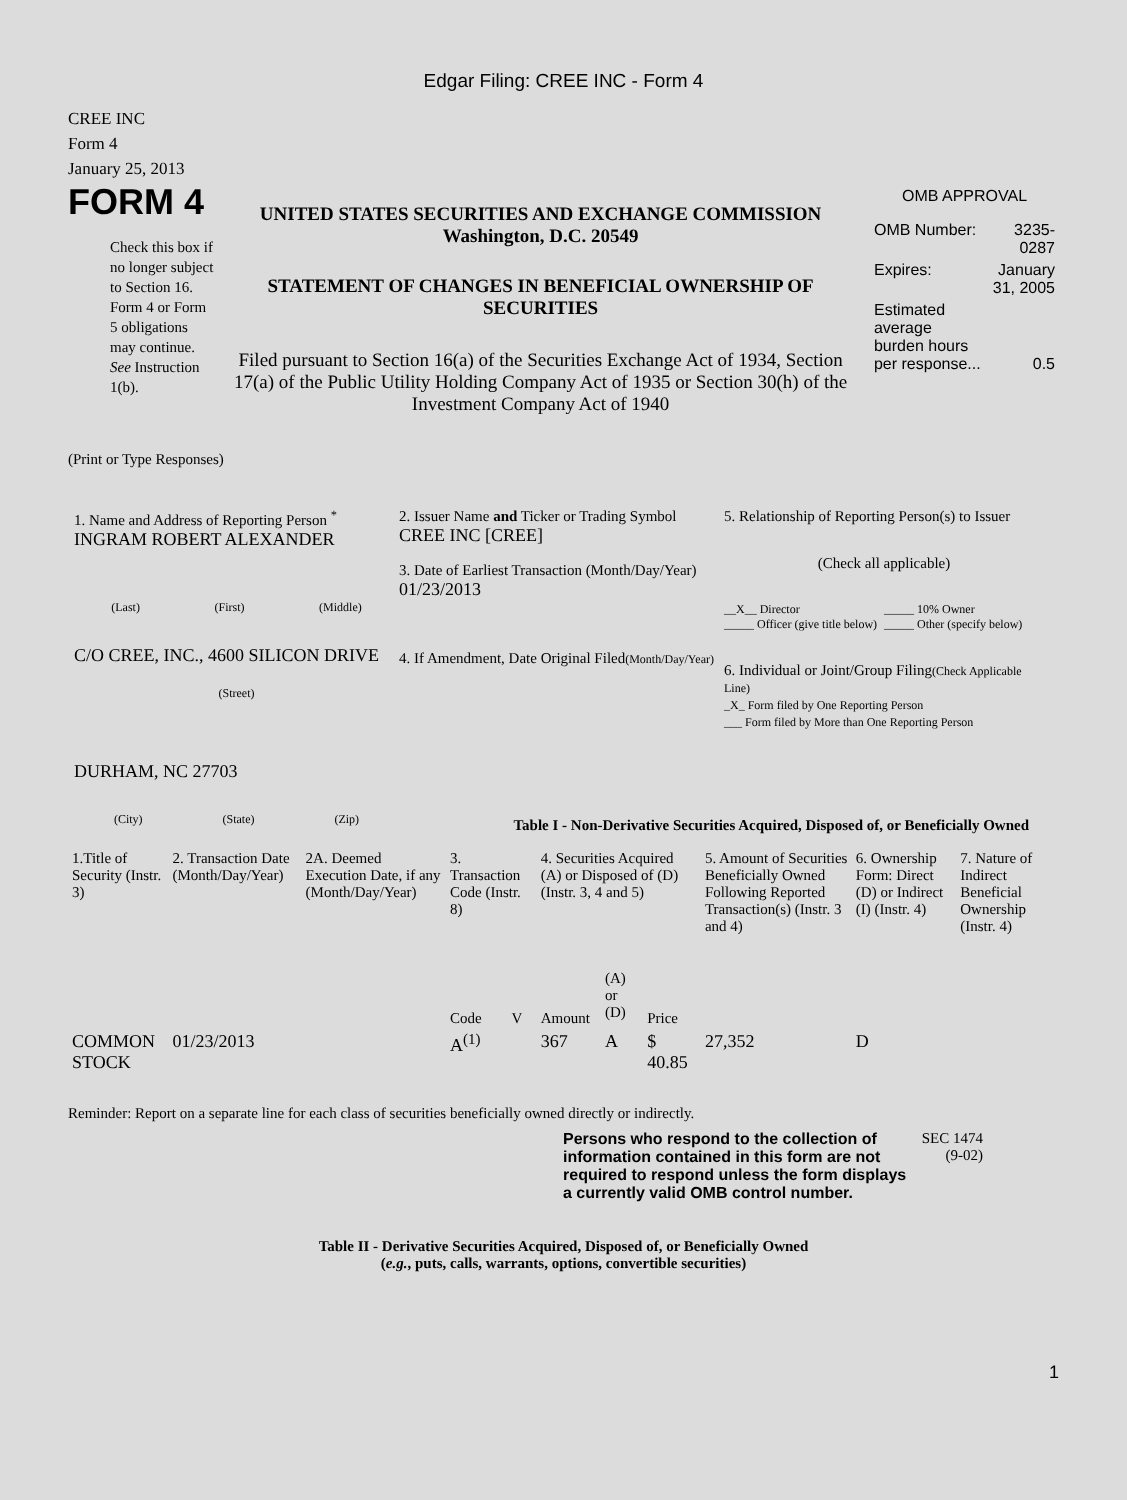Edgar Filing: CREE INC - Form 4
CREE INC
Form 4
January 25, 2013
FORM 4
Check this box if no longer subject to Section 16. Form 4 or Form 5 obligations may continue. See Instruction 1(b).
UNITED STATES SECURITIES AND EXCHANGE COMMISSION
Washington, D.C. 20549
STATEMENT OF CHANGES IN BENEFICIAL OWNERSHIP OF SECURITIES
Filed pursuant to Section 16(a) of the Securities Exchange Act of 1934, Section 17(a) of the Public Utility Holding Company Act of 1935 or Section 30(h) of the Investment Company Act of 1940
OMB APPROVAL
| OMB Number: | 3235-0287 |
| Expires: | January 31, 2005 |
| Estimated average burden hours per response... | 0.5 |
(Print or Type Responses)
1. Name and Address of Reporting Person <sup>*</sup>
INGRAM ROBERT ALEXANDER
(Last) (First) (Middle)
C/O CREE, INC., 4600 SILICON DRIVE
(Street)
DURHAM, NC 27703
(City) (State) (Zip)
2. Issuer Name and Ticker or Trading Symbol
CREE INC [CREE]
3. Date of Earliest Transaction (Month/Day/Year)
01/23/2013
4. If Amendment, Date Original Filed(Month/Day/Year)
5. Relationship of Reporting Person(s) to Issuer
(Check all applicable)
__X__ Director
_____ Officer (give title below)
_____ 10% Owner
_____ Other (specify below)
6. Individual or Joint/Group Filing(Check Applicable Line)
_X_ Form filed by One Reporting Person
___ Form filed by More than One Reporting Person
Table I - Non-Derivative Securities Acquired, Disposed of, or Beneficially Owned
| 1.Title of Security (Instr. 3) | 2. Transaction Date (Month/Day/Year) | 2A. Deemed Execution Date, if any (Month/Day/Year) | 3. Transaction Code (Instr. 8) | | 4. Securities Acquired (A) or Disposed of (D) (Instr. 3, 4 and 5) | | | 5. Amount of Securities Beneficially Owned Following Reported Transaction(s) (Instr. 3 and 4) | 6. Ownership Form: Direct (D) or Indirect (I) (Instr. 4) | 7. Nature of Indirect Beneficial Ownership (Instr. 4) |
| --- | --- | --- | --- | --- | --- | --- | --- | --- | --- | --- |
| | | | Code | V | Amount | (A) or (D) | Price | | | |
| COMMON STOCK | 01/23/2013 | | A<sup>(1)</sup> | | 367 | A | $ 40.85 | 27,352 | D | |
Reminder: Report on a separate line for each class of securities beneficially owned directly or indirectly.
Persons who respond to the collection of information contained in this form are not required to respond unless the form displays a currently valid OMB control number.
SEC 1474
(9-02)
Table II - Derivative Securities Acquired, Disposed of, or Beneficially Owned
(e.g., puts, calls, warrants, options, convertible securities)
1